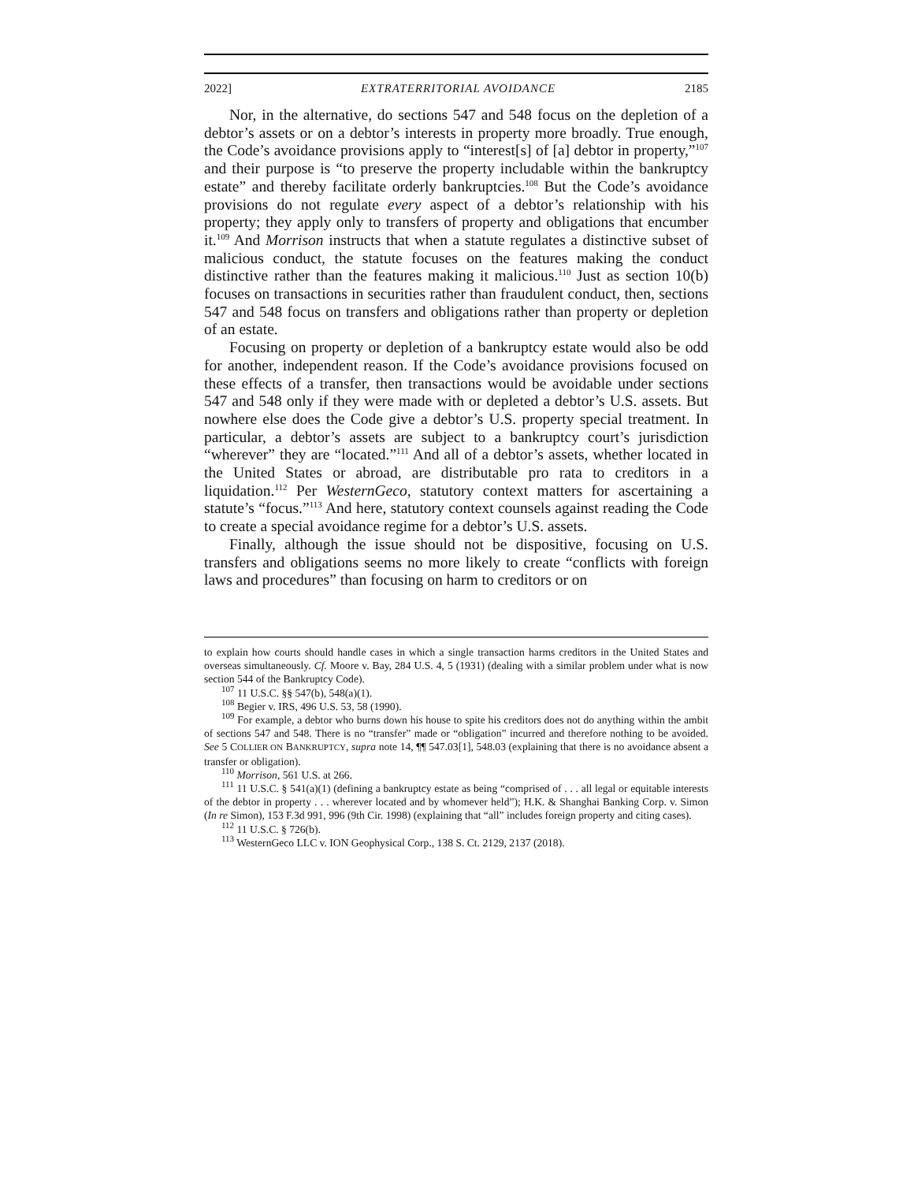2022] EXTRATERRITORIAL AVOIDANCE 2185
Nor, in the alternative, do sections 547 and 548 focus on the depletion of a debtor’s assets or on a debtor’s interests in property more broadly. True enough, the Code’s avoidance provisions apply to “interest[s] of [a] debtor in property,”<sup>107</sup> and their purpose is “to preserve the property includable within the bankruptcy estate” and thereby facilitate orderly bankruptcies.<sup>108</sup> But the Code’s avoidance provisions do not regulate every aspect of a debtor’s relationship with his property; they apply only to transfers of property and obligations that encumber it.<sup>109</sup> And Morrison instructs that when a statute regulates a distinctive subset of malicious conduct, the statute focuses on the features making the conduct distinctive rather than the features making it malicious.<sup>110</sup> Just as section 10(b) focuses on transactions in securities rather than fraudulent conduct, then, sections 547 and 548 focus on transfers and obligations rather than property or depletion of an estate.
Focusing on property or depletion of a bankruptcy estate would also be odd for another, independent reason. If the Code’s avoidance provisions focused on these effects of a transfer, then transactions would be avoidable under sections 547 and 548 only if they were made with or depleted a debtor’s U.S. assets. But nowhere else does the Code give a debtor’s U.S. property special treatment. In particular, a debtor’s assets are subject to a bankruptcy court’s jurisdiction “wherever” they are “located.”<sup>111</sup> And all of a debtor’s assets, whether located in the United States or abroad, are distributable pro rata to creditors in a liquidation.<sup>112</sup> Per WesternGeco, statutory context matters for ascertaining a statute’s “focus.”<sup>113</sup> And here, statutory context counsels against reading the Code to create a special avoidance regime for a debtor’s U.S. assets.
Finally, although the issue should not be dispositive, focusing on U.S. transfers and obligations seems no more likely to create “conflicts with foreign laws and procedures” than focusing on harm to creditors or on
to explain how courts should handle cases in which a single transaction harms creditors in the United States and overseas simultaneously. Cf. Moore v. Bay, 284 U.S. 4, 5 (1931) (dealing with a similar problem under what is now section 544 of the Bankruptcy Code).
<sup>107</sup> 11 U.S.C. §§ 547(b), 548(a)(1).
<sup>108</sup> Begier v. IRS, 496 U.S. 53, 58 (1990).
<sup>109</sup> For example, a debtor who burns down his house to spite his creditors does not do anything within the ambit of sections 547 and 548. There is no “transfer” made or “obligation” incurred and therefore nothing to be avoided. See 5 COLLIER ON BANKRUPTCY, supra note 14, ¶¶ 547.03[1], 548.03 (explaining that there is no avoidance absent a transfer or obligation).
<sup>110</sup> Morrison, 561 U.S. at 266.
<sup>111</sup> 11 U.S.C. § 541(a)(1) (defining a bankruptcy estate as being “comprised of . . . all legal or equitable interests of the debtor in property . . . wherever located and by whomever held”); H.K. & Shanghai Banking Corp. v. Simon (In re Simon), 153 F.3d 991, 996 (9th Cir. 1998) (explaining that “all” includes foreign property and citing cases).
<sup>112</sup> 11 U.S.C. § 726(b).
<sup>113</sup> WesternGeco LLC v. ION Geophysical Corp., 138 S. Ct. 2129, 2137 (2018).